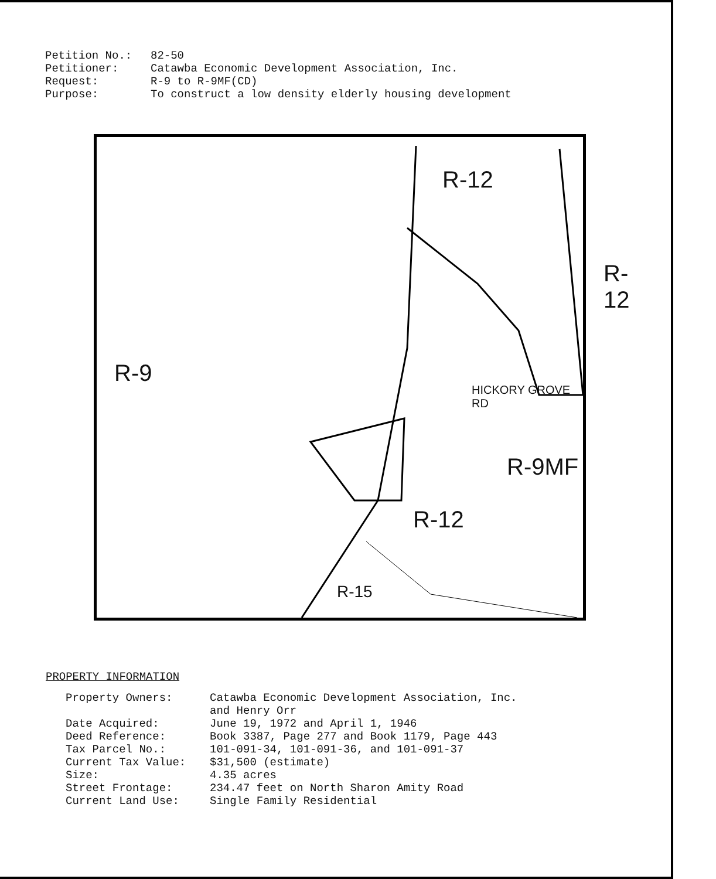| Petition No.: | 82-50 |
| Petitioner: | Catawba Economic Development Association, Inc. |
| Request: | R-9 to R-9MF(CD) |
| Purpose: | To construct a low density elderly housing development |
R-9
R-12
R-12
R-9MF
R-12
R-15
HICKORY GROVE RD
PROPERTY INFORMATION
| Property Owners: | Catawba Economic Development Association, Inc. and Henry Orr |
| Date Acquired: | June 19, 1972 and April 1, 1946 |
| Deed Reference: | Book 3387, Page 277 and Book 1179, Page 443 |
| Tax Parcel No.: | 101-091-34, 101-091-36, and 101-091-37 |
| Current Tax Value: | $31,500 (estimate) |
| Size: | 4.35 acres |
| Street Frontage: | 234.47 feet on North Sharon Amity Road |
| Current Land Use: | Single Family Residential |